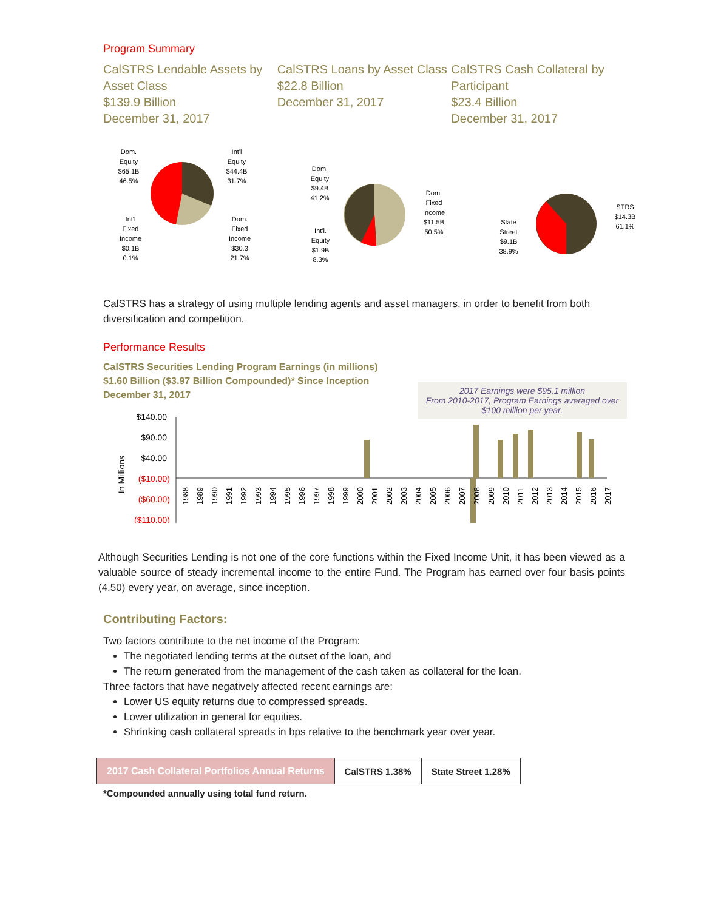Program Summary
CalSTRS Lendable Assets by Asset Class
$139.9 Billion
December 31, 2017
CalSTRS Loans by Asset Class
$22.8 Billion
December 31, 2017
CalSTRS Cash Collateral by Participant
$23.4 Billion
December 31, 2017
Dom.
Equity
$65.1B
46.5%
Int'l
Equity
$44.4B
31.7%
Int'l
Fixed
Income
$0.1B
0.1%
Dom.
Fixed
Income
$30.3
21.7%
Dom.
Equity
$9.4B
41.2%
Dom.
Fixed
Income
$11.5B
50.5%
Int'l.
Equity
$1.9B
8.3%
State
Street
$9.1B
38.9%
STRS
$14.3B
61.1%
CalSTRS has a strategy of using multiple lending agents and asset managers, in order to benefit from both diversification and competition.
Performance Results
CalSTRS Securities Lending Program Earnings (in millions)
$1.60 Billion ($3.97 Billion Compounded)* Since Inception
December 31, 2017
2017 Earnings were $95.1 million
From 2010-2017, Program Earnings averaged over $100 million per year.
$140.00
$90.00
$40.00
($10.00)
($60.00)
($110.00)
In Millions
1988
1989
1990
1991
1992
1993
1994
1995
1996
1997
1998
1999
2000
2001
2002
2003
2004
2005
2006
2007
2008
2009
2010
2011
2012
2013
2014
2015
2016
2017
Although Securities Lending is not one of the core functions within the Fixed Income Unit, it has been viewed as a valuable source of steady incremental income to the entire Fund. The Program has earned over four basis points (4.50) every year, on average, since inception.
Contributing Factors:
Two factors contribute to the net income of the Program:
The negotiated lending terms at the outset of the loan, and
The return generated from the management of the cash taken as collateral for the loan.
Three factors that have negatively affected recent earnings are:
Lower US equity returns due to compressed spreads.
Lower utilization in general for equities.
Shrinking cash collateral spreads in bps relative to the benchmark year over year.
| 2017 Cash Collateral Portfolios Annual Returns | CalSTRS 1.38% | State Street 1.28% |
*Compounded annually using total fund return.